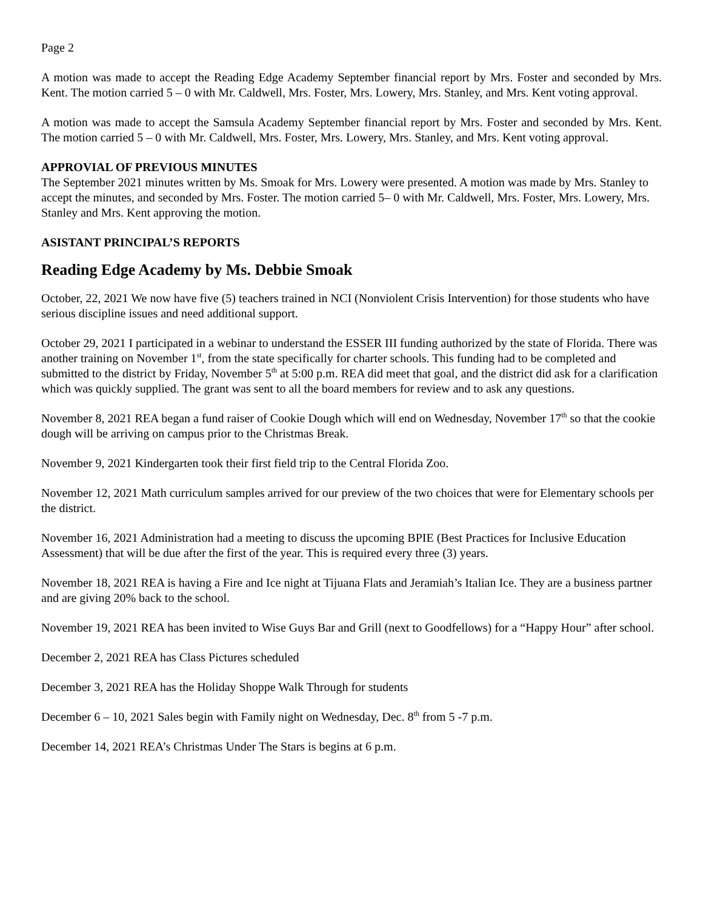Page 2
A motion was made to accept the Reading Edge Academy September financial report by Mrs. Foster and seconded by Mrs. Kent. The motion carried 5 – 0 with Mr. Caldwell, Mrs. Foster, Mrs. Lowery, Mrs. Stanley, and Mrs. Kent voting approval.
A motion was made to accept the Samsula Academy September financial report by Mrs. Foster and seconded by Mrs. Kent. The motion carried 5 – 0 with Mr. Caldwell, Mrs. Foster, Mrs. Lowery, Mrs. Stanley, and Mrs. Kent voting approval.
APPROVIAL OF PREVIOUS MINUTES
The September 2021 minutes written by Ms. Smoak for Mrs. Lowery were presented. A motion was made by Mrs. Stanley to accept the minutes, and seconded by Mrs. Foster. The motion carried 5– 0 with Mr. Caldwell, Mrs. Foster, Mrs. Lowery, Mrs. Stanley and Mrs. Kent approving the motion.
ASISTANT PRINCIPAL’S REPORTS
Reading Edge Academy by Ms. Debbie Smoak
October, 22, 2021 We now have five (5) teachers trained in NCI (Nonviolent Crisis Intervention) for those students who have serious discipline issues and need additional support.
October 29, 2021 I participated in a webinar to understand the ESSER III funding authorized by the state of Florida. There was another training on November 1<sup>st</sup>, from the state specifically for charter schools. This funding had to be completed and submitted to the district by Friday, November 5<sup>th</sup> at 5:00 p.m. REA did meet that goal, and the district did ask for a clarification which was quickly supplied. The grant was sent to all the board members for review and to ask any questions.
November 8, 2021 REA began a fund raiser of Cookie Dough which will end on Wednesday, November 17<sup>th</sup> so that the cookie dough will be arriving on campus prior to the Christmas Break.
November 9, 2021 Kindergarten took their first field trip to the Central Florida Zoo.
November 12, 2021 Math curriculum samples arrived for our preview of the two choices that were for Elementary schools per the district.
November 16, 2021 Administration had a meeting to discuss the upcoming BPIE (Best Practices for Inclusive Education Assessment) that will be due after the first of the year. This is required every three (3) years.
November 18, 2021 REA is having a Fire and Ice night at Tijuana Flats and Jeramiah’s Italian Ice. They are a business partner and are giving 20% back to the school.
November 19, 2021 REA has been invited to Wise Guys Bar and Grill (next to Goodfellows) for a “Happy Hour” after school.
December 2, 2021 REA has Class Pictures scheduled
December 3, 2021 REA has the Holiday Shoppe Walk Through for students
December 6 – 10, 2021 Sales begin with Family night on Wednesday, Dec. 8<sup>th</sup> from 5 -7 p.m.
December 14, 2021 REA’s Christmas Under The Stars is begins at 6 p.m.